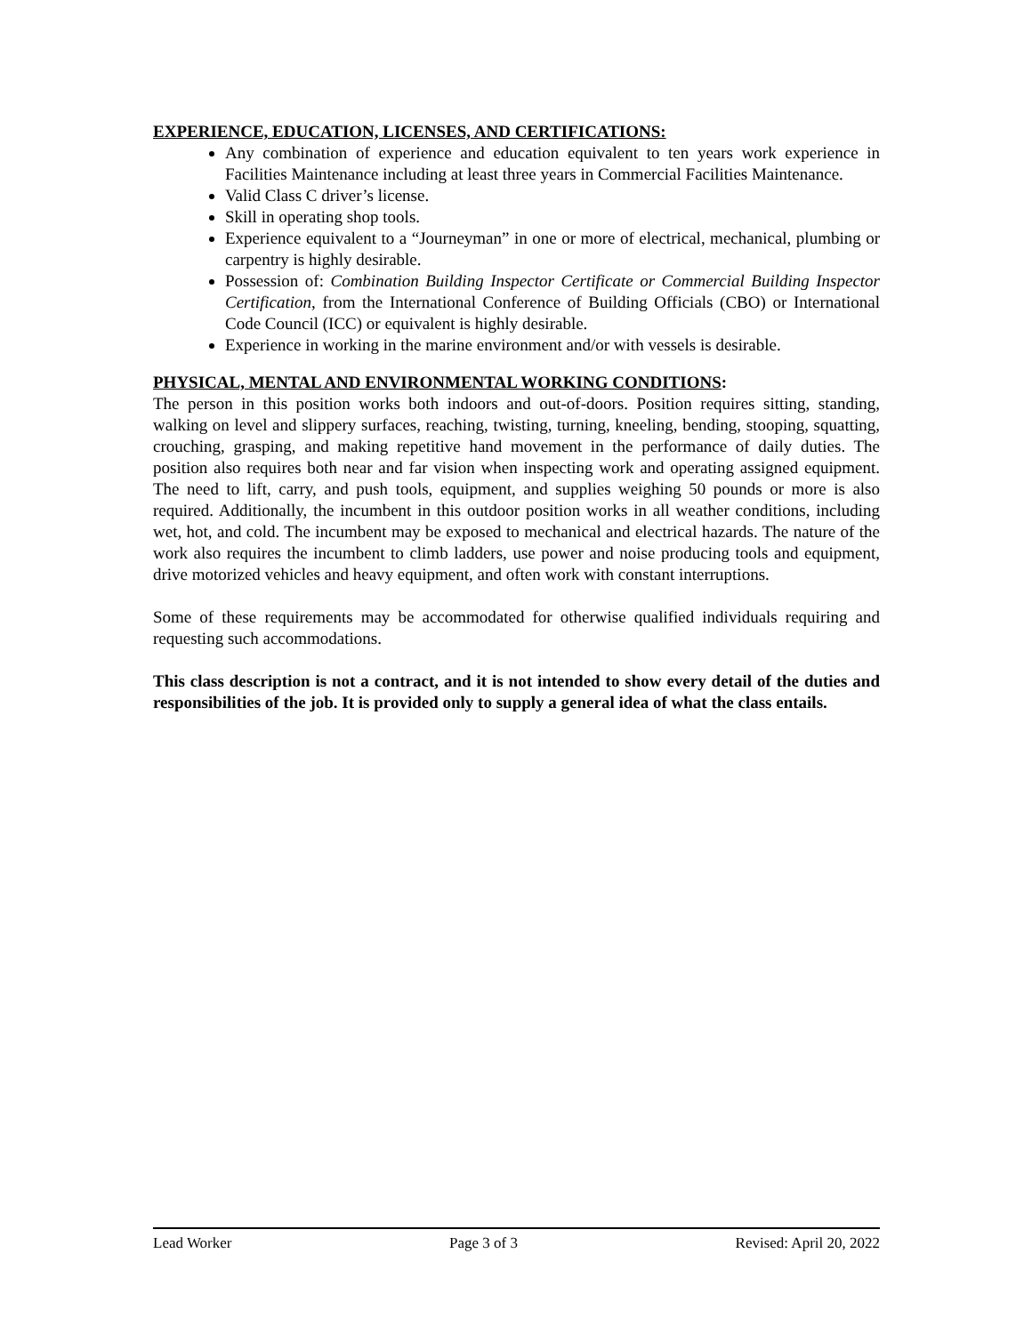EXPERIENCE, EDUCATION, LICENSES, AND CERTIFICATIONS:
Any combination of experience and education equivalent to ten years work experience in Facilities Maintenance including at least three years in Commercial Facilities Maintenance.
Valid Class C driver’s license.
Skill in operating shop tools.
Experience equivalent to a “Journeyman” in one or more of electrical, mechanical, plumbing or carpentry is highly desirable.
Possession of: Combination Building Inspector Certificate or Commercial Building Inspector Certification, from the International Conference of Building Officials (CBO) or International Code Council (ICC) or equivalent is highly desirable.
Experience in working in the marine environment and/or with vessels is desirable.
PHYSICAL, MENTAL AND ENVIRONMENTAL WORKING CONDITIONS:
The person in this position works both indoors and out-of-doors. Position requires sitting, standing, walking on level and slippery surfaces, reaching, twisting, turning, kneeling, bending, stooping, squatting, crouching, grasping, and making repetitive hand movement in the performance of daily duties. The position also requires both near and far vision when inspecting work and operating assigned equipment. The need to lift, carry, and push tools, equipment, and supplies weighing 50 pounds or more is also required. Additionally, the incumbent in this outdoor position works in all weather conditions, including wet, hot, and cold. The incumbent may be exposed to mechanical and electrical hazards. The nature of the work also requires the incumbent to climb ladders, use power and noise producing tools and equipment, drive motorized vehicles and heavy equipment, and often work with constant interruptions.
Some of these requirements may be accommodated for otherwise qualified individuals requiring and requesting such accommodations.
This class description is not a contract, and it is not intended to show every detail of the duties and responsibilities of the job. It is provided only to supply a general idea of what the class entails.
Lead Worker Page 3 of 3 Revised: April 20, 2022